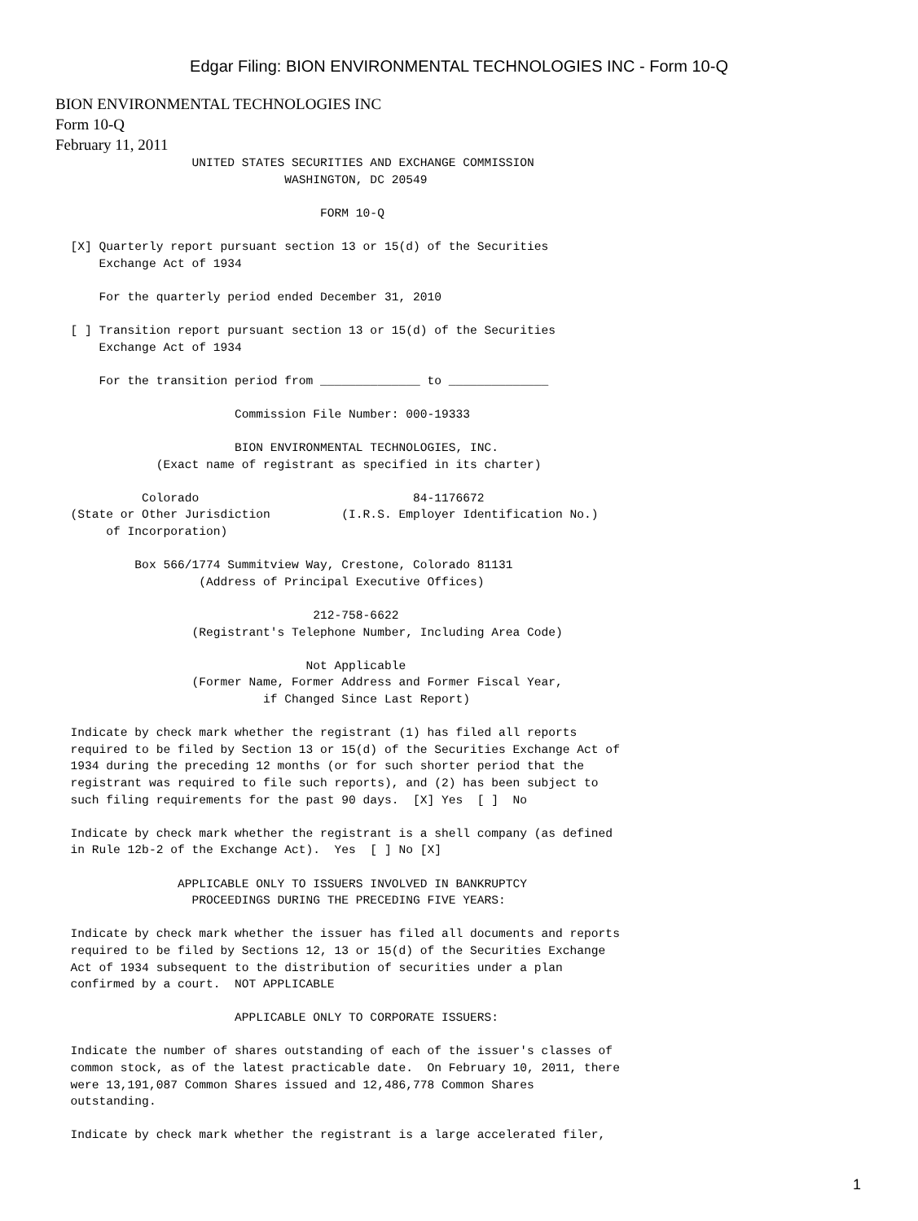Edgar Filing: BION ENVIRONMENTAL TECHNOLOGIES INC - Form 10-Q
BION ENVIRONMENTAL TECHNOLOGIES INC
Form 10-Q
February 11, 2011
                       UNITED STATES SECURITIES AND EXCHANGE COMMISSION
                                    WASHINGTON, DC 20549

                                         FORM 10-Q

      [X] Quarterly report pursuant section 13 or 15(d) of the Securities
          Exchange Act of 1934

          For the quarterly period ended December 31, 2010

      [ ] Transition report pursuant section 13 or 15(d) of the Securities
          Exchange Act of 1934

          For the transition period from ______________ to ______________

                             Commission File Number: 000-19333

                             BION ENVIRONMENTAL TECHNOLOGIES, INC.
                  (Exact name of registrant as specified in its charter)

                Colorado                              84-1176672
      (State or Other Jurisdiction          (I.R.S. Employer Identification No.)
           of Incorporation)

               Box 566/1774 Summitview Way, Crestone, Colorado 81131
                        (Address of Principal Executive Offices)

                                        212-758-6622
                       (Registrant's Telephone Number, Including Area Code)

                                       Not Applicable
                       (Former Name, Former Address and Former Fiscal Year,
                                 if Changed Since Last Report)

      Indicate by check mark whether the registrant (1) has filed all reports
      required to be filed by Section 13 or 15(d) of the Securities Exchange Act of
      1934 during the preceding 12 months (or for such shorter period that the
      registrant was required to file such reports), and (2) has been subject to
      such filing requirements for the past 90 days.  [X] Yes  [ ]  No

      Indicate by check mark whether the registrant is a shell company (as defined
      in Rule 12b-2 of the Exchange Act).  Yes  [ ] No [X]

                     APPLICABLE ONLY TO ISSUERS INVOLVED IN BANKRUPTCY
                       PROCEEDINGS DURING THE PRECEDING FIVE YEARS:

      Indicate by check mark whether the issuer has filed all documents and reports
      required to be filed by Sections 12, 13 or 15(d) of the Securities Exchange
      Act of 1934 subsequent to the distribution of securities under a plan
      confirmed by a court.  NOT APPLICABLE

                             APPLICABLE ONLY TO CORPORATE ISSUERS:

      Indicate the number of shares outstanding of each of the issuer's classes of
      common stock, as of the latest practicable date.  On February 10, 2011, there
      were 13,191,087 Common Shares issued and 12,486,778 Common Shares
      outstanding.

      Indicate by check mark whether the registrant is a large accelerated filer,
1